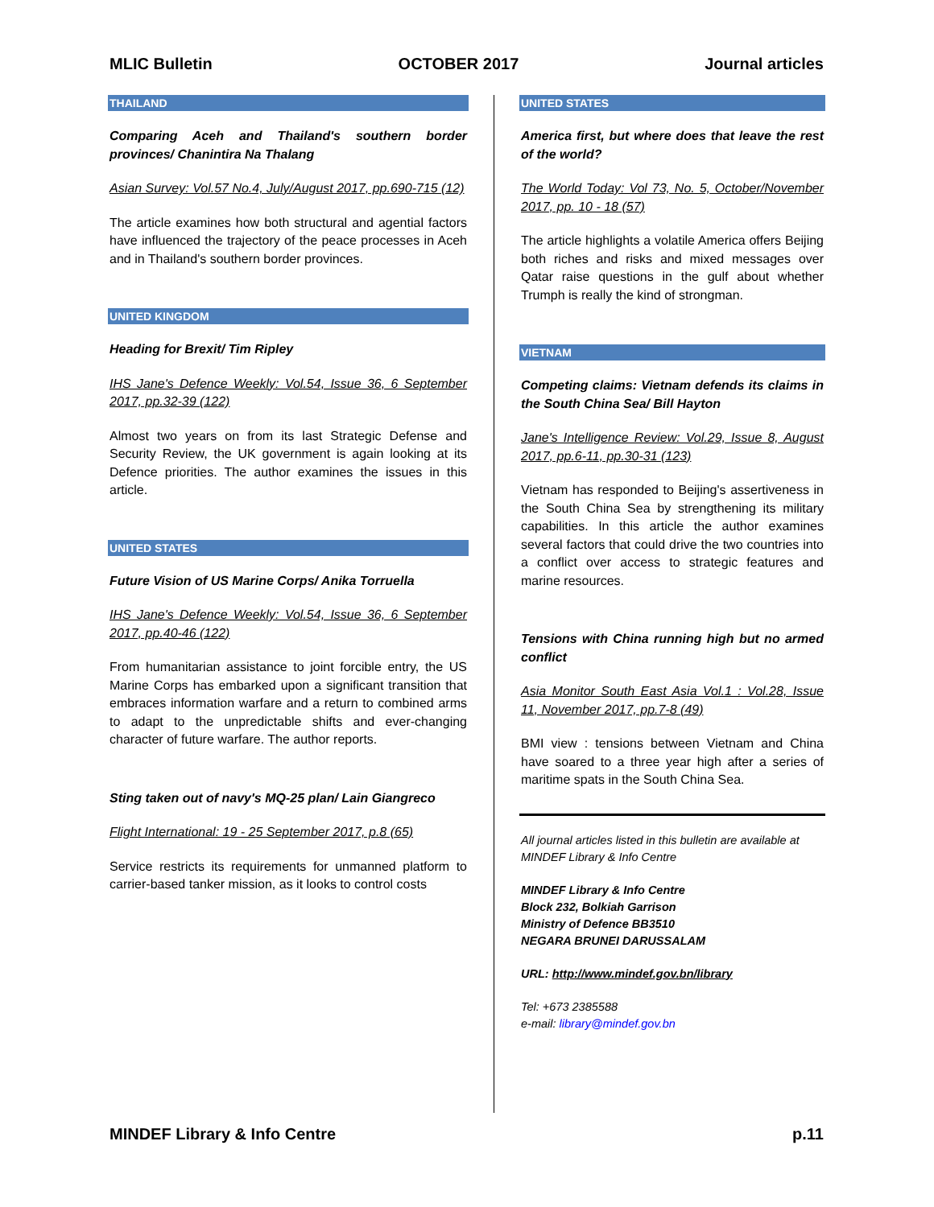MLIC Bulletin OCTOBER 2017 Journal articles
THAILAND
Comparing Aceh and Thailand's southern border provinces/ Chanintira Na Thalang
Asian Survey: Vol.57 No.4, July/August 2017, pp.690-715 (12)
The article examines how both structural and agential factors have influenced the trajectory of the peace processes in Aceh and in Thailand's southern border provinces.
UNITED KINGDOM
Heading for Brexit/ Tim Ripley
IHS Jane's Defence Weekly: Vol.54, Issue 36, 6 September 2017, pp.32-39 (122)
Almost two years on from its last Strategic Defense and Security Review, the UK government is again looking at its Defence priorities. The author examines the issues in this article.
UNITED STATES
Future Vision of US Marine Corps/ Anika Torruella
IHS Jane's Defence Weekly: Vol.54, Issue 36, 6 September 2017, pp.40-46 (122)
From humanitarian assistance to joint forcible entry, the US Marine Corps has embarked upon a significant transition that embraces information warfare and a return to combined arms to adapt to the unpredictable shifts and ever-changing character of future warfare. The author reports.
Sting taken out of navy's MQ-25 plan/ Lain Giangreco
Flight International: 19 - 25 September 2017, p.8 (65)
Service restricts its requirements for unmanned platform to carrier-based tanker mission, as it looks to control costs
UNITED STATES
America first, but where does that leave the rest of the world?
The World Today: Vol 73, No. 5, October/November 2017, pp. 10 - 18 (57)
The article highlights a volatile America offers Beijing both riches and risks and mixed messages over Qatar raise questions in the gulf about whether Trumph is really the kind of strongman.
VIETNAM
Competing claims: Vietnam defends its claims in the South China Sea/ Bill Hayton
Jane's Intelligence Review: Vol.29, Issue 8, August 2017, pp.6-11, pp.30-31 (123)
Vietnam has responded to Beijing's assertiveness in the South China Sea by strengthening its military capabilities. In this article the author examines several factors that could drive the two countries into a conflict over access to strategic features and marine resources.
Tensions with China running high but no armed conflict
Asia Monitor South East Asia Vol.1 : Vol.28, Issue 11, November 2017, pp.7-8 (49)
BMI view : tensions between Vietnam and China have soared to a three year high after a series of maritime spats in the South China Sea.
All journal articles listed in this bulletin are available at MINDEF Library & Info Centre
MINDEF Library & Info Centre
Block 232, Bolkiah Garrison
Ministry of Defence BB3510
NEGARA BRUNEI DARUSSALAM
URL: http://www.mindef.gov.bn/library
Tel: +673 2385588
e-mail: library@mindef.gov.bn
MINDEF Library & Info Centre p.11